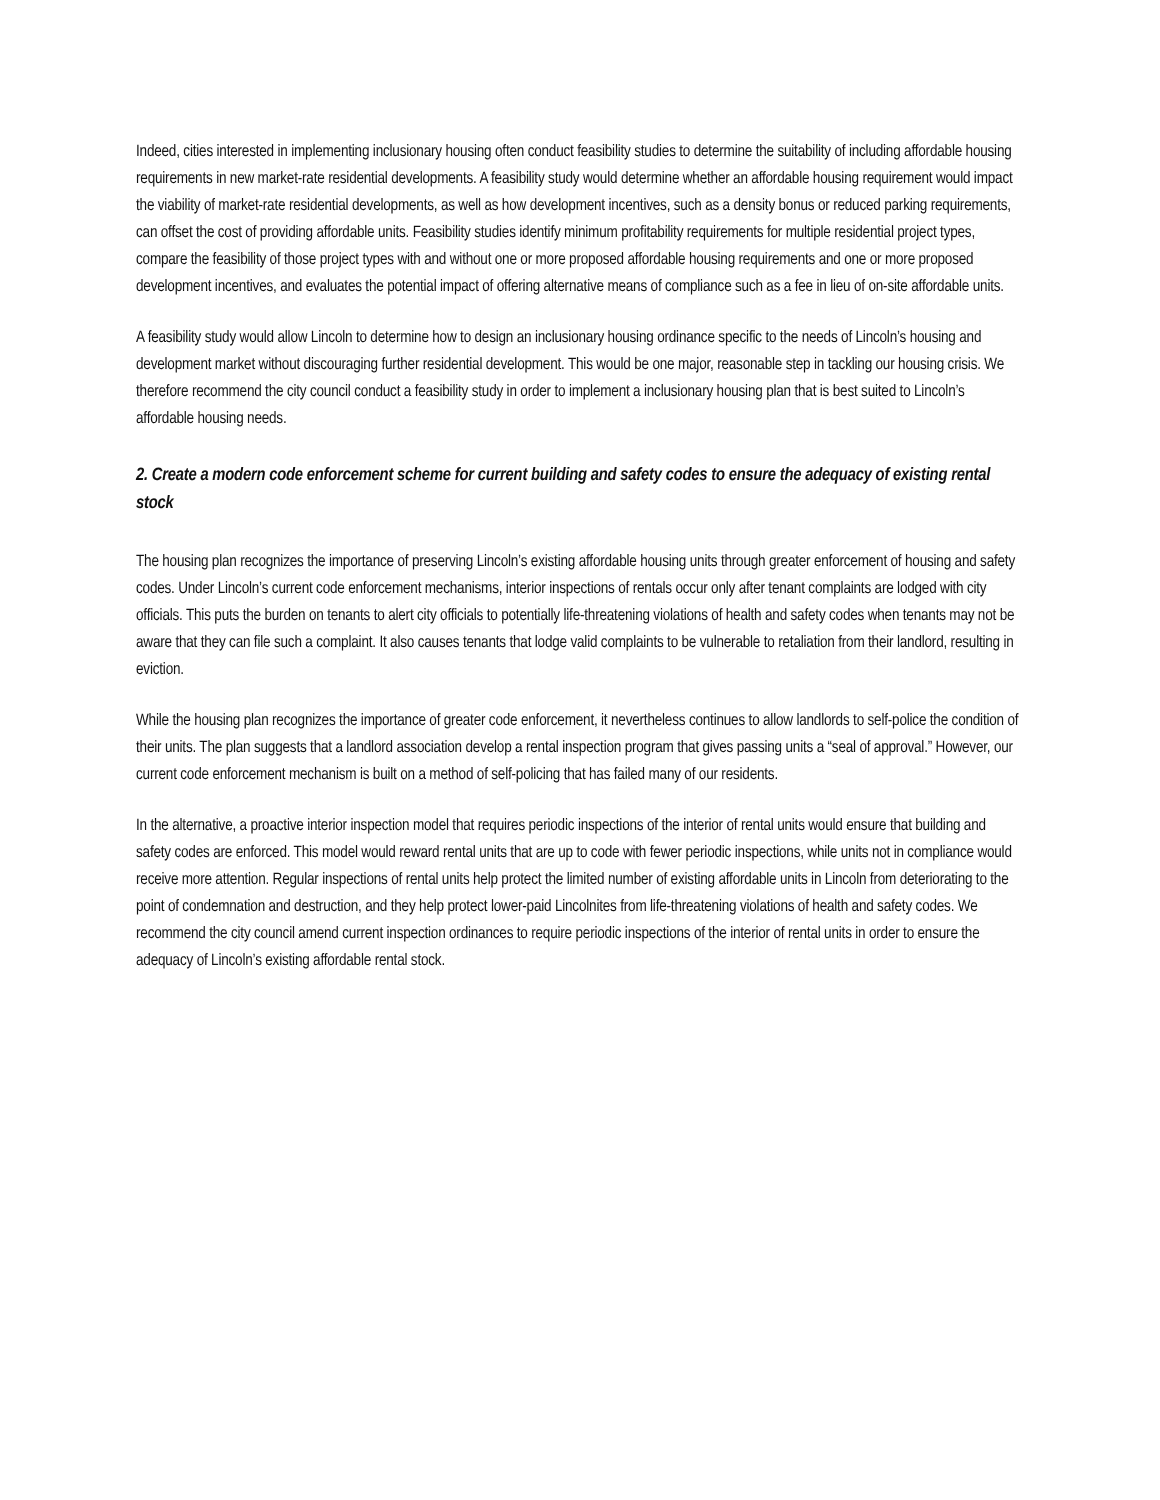Indeed, cities interested in implementing inclusionary housing often conduct feasibility studies to determine the suitability of including affordable housing requirements in new market-rate residential developments. A feasibility study would determine whether an affordable housing requirement would impact the viability of market-rate residential developments, as well as how development incentives, such as a density bonus or reduced parking requirements, can offset the cost of providing affordable units. Feasibility studies identify minimum profitability requirements for multiple residential project types, compare the feasibility of those project types with and without one or more proposed affordable housing requirements and one or more proposed development incentives, and evaluates the potential impact of offering alternative means of compliance such as a fee in lieu of on-site affordable units.
A feasibility study would allow Lincoln to determine how to design an inclusionary housing ordinance specific to the needs of Lincoln’s housing and development market without discouraging further residential development. This would be one major, reasonable step in tackling our housing crisis. We therefore recommend the city council conduct a feasibility study in order to implement a inclusionary housing plan that is best suited to Lincoln’s affordable housing needs.
2. Create a modern code enforcement scheme for current building and safety codes to ensure the adequacy of existing rental stock
The housing plan recognizes the importance of preserving Lincoln’s existing affordable housing units through greater enforcement of housing and safety codes. Under Lincoln’s current code enforcement mechanisms, interior inspections of rentals occur only after tenant complaints are lodged with city officials. This puts the burden on tenants to alert city officials to potentially life-threatening violations of health and safety codes when tenants may not be aware that they can file such a complaint. It also causes tenants that lodge valid complaints to be vulnerable to retaliation from their landlord, resulting in eviction.
While the housing plan recognizes the importance of greater code enforcement, it nevertheless continues to allow landlords to self-police the condition of their units. The plan suggests that a landlord association develop a rental inspection program that gives passing units a “seal of approval.” However, our current code enforcement mechanism is built on a method of self-policing that has failed many of our residents.
In the alternative, a proactive interior inspection model that requires periodic inspections of the interior of rental units would ensure that building and safety codes are enforced. This model would reward rental units that are up to code with fewer periodic inspections, while units not in compliance would receive more attention. Regular inspections of rental units help protect the limited number of existing affordable units in Lincoln from deteriorating to the point of condemnation and destruction, and they help protect lower-paid Lincolnites from life-threatening violations of health and safety codes. We recommend the city council amend current inspection ordinances to require periodic inspections of the interior of rental units in order to ensure the adequacy of Lincoln’s existing affordable rental stock.